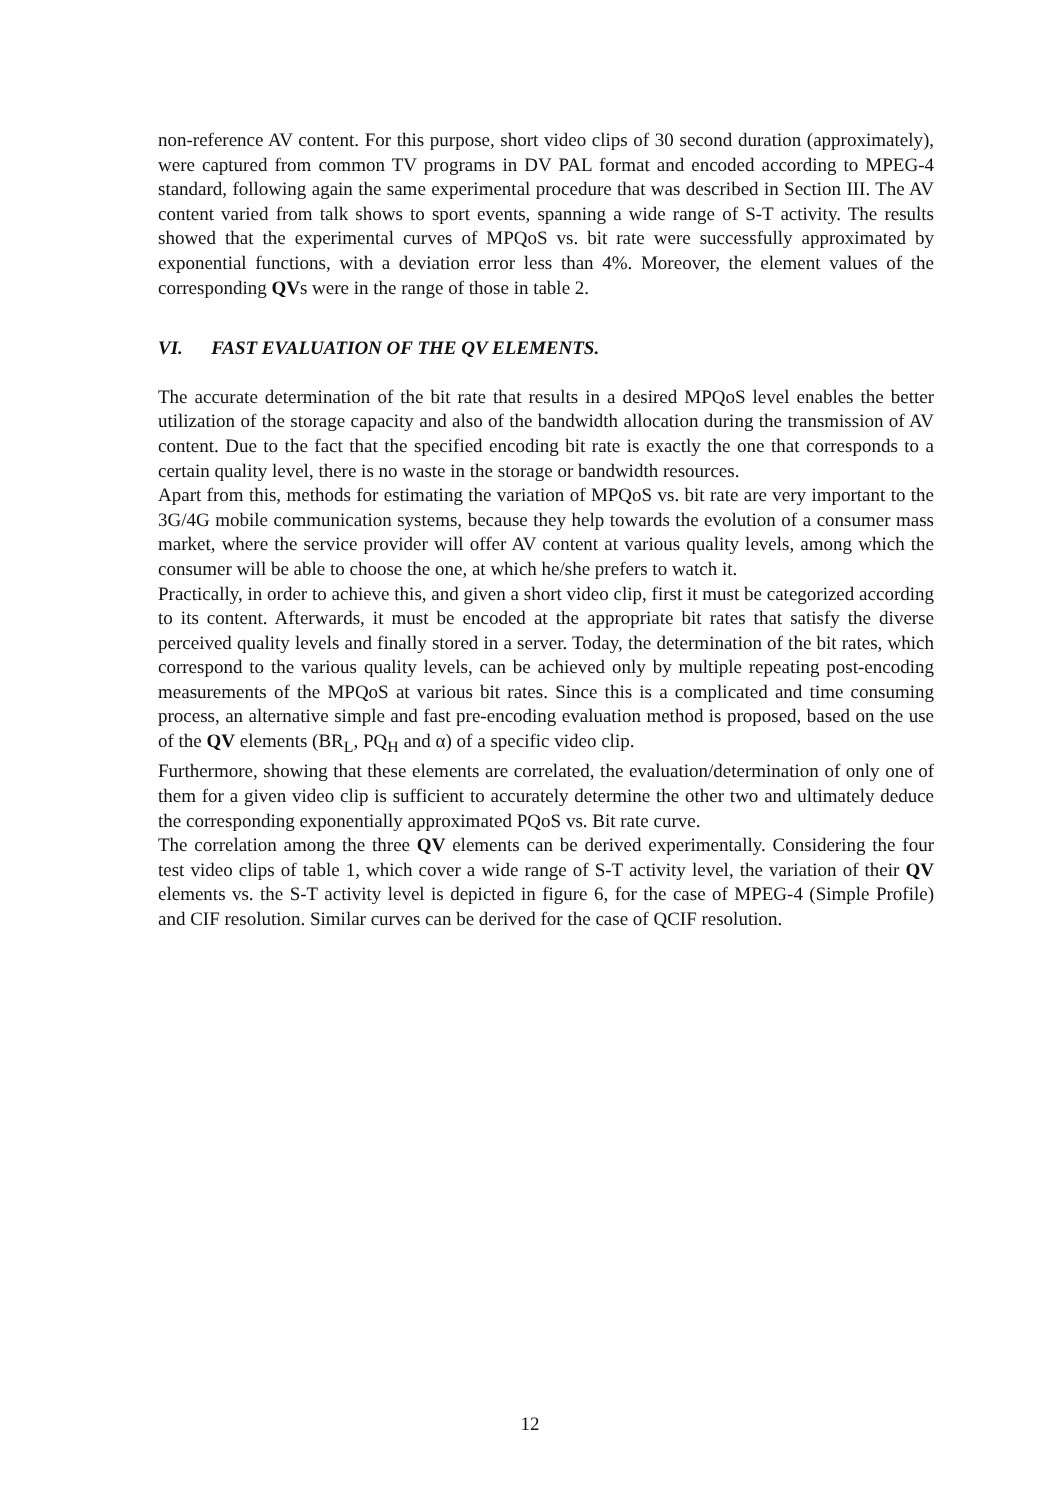non-reference AV content. For this purpose, short video clips of 30 second duration (approximately), were captured from common TV programs in DV PAL format and encoded according to MPEG-4 standard, following again the same experimental procedure that was described in Section III. The AV content varied from talk shows to sport events, spanning a wide range of S-T activity. The results showed that the experimental curves of MPQoS vs. bit rate were successfully approximated by exponential functions, with a deviation error less than 4%. Moreover, the element values of the corresponding QVs were in the range of those in table 2.
VI. FAST EVALUATION OF THE QV ELEMENTS.
The accurate determination of the bit rate that results in a desired MPQoS level enables the better utilization of the storage capacity and also of the bandwidth allocation during the transmission of AV content. Due to the fact that the specified encoding bit rate is exactly the one that corresponds to a certain quality level, there is no waste in the storage or bandwidth resources.
Apart from this, methods for estimating the variation of MPQoS vs. bit rate are very important to the 3G/4G mobile communication systems, because they help towards the evolution of a consumer mass market, where the service provider will offer AV content at various quality levels, among which the consumer will be able to choose the one, at which he/she prefers to watch it.
Practically, in order to achieve this, and given a short video clip, first it must be categorized according to its content. Afterwards, it must be encoded at the appropriate bit rates that satisfy the diverse perceived quality levels and finally stored in a server. Today, the determination of the bit rates, which correspond to the various quality levels, can be achieved only by multiple repeating post-encoding measurements of the MPQoS at various bit rates. Since this is a complicated and time consuming process, an alternative simple and fast pre-encoding evaluation method is proposed, based on the use of the QV elements (BR<sub>L</sub>, PQ<sub>H</sub> and α) of a specific video clip.
Furthermore, showing that these elements are correlated, the evaluation/determination of only one of them for a given video clip is sufficient to accurately determine the other two and ultimately deduce the corresponding exponentially approximated PQoS vs. Bit rate curve.
The correlation among the three QV elements can be derived experimentally. Considering the four test video clips of table 1, which cover a wide range of S-T activity level, the variation of their QV elements vs. the S-T activity level is depicted in figure 6, for the case of MPEG-4 (Simple Profile) and CIF resolution. Similar curves can be derived for the case of QCIF resolution.
12